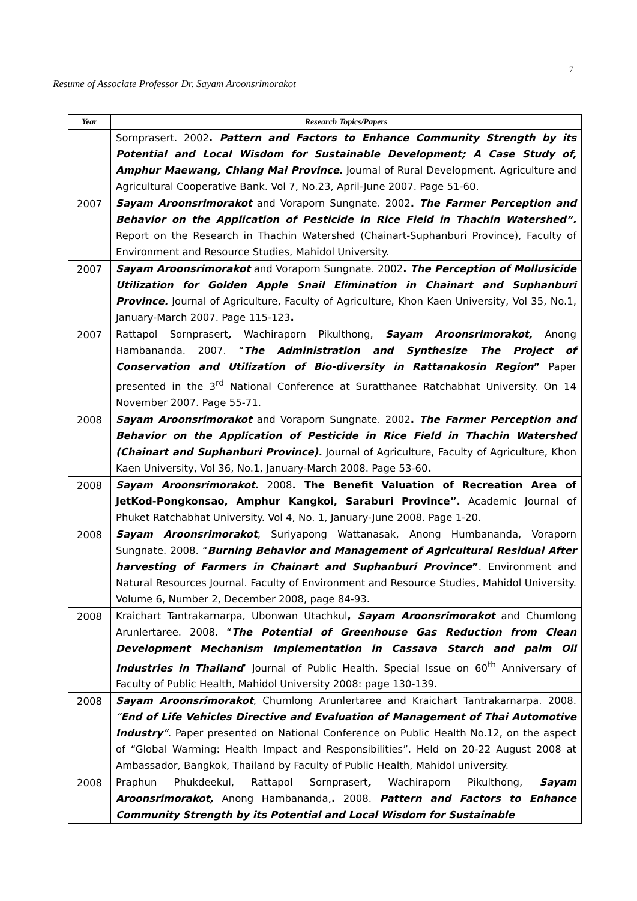7
Resume of Associate Professor Dr. Sayam Aroonsrimorakot
| Year | Research Topics/Papers |
| --- | --- |
| | Sornprasert. 2002 . Pattern and Factors to Enhance Community Strength by its Potential and Local Wisdom for Sustainable Development; A Case Study of, Amphur Maewang, Chiang Mai Province. Journal of Rural Development. Agriculture and Agricultural Cooperative Bank. Vol 7, No.23, April-June 2007. Page 51-60. |
| 2007 | Sayam Aroonsrimorakot and Voraporn Sungnate. 2002 . The Farmer Perception and Behavior on the Application of Pesticide in Rice Field in Thachin Watershed”. Report on the Research in Thachin Watershed (Chainart-Suphanburi Province), Faculty of Environment and Resource Studies, Mahidol University. |
| 2007 | Sayam Aroonsrimorakot and Voraporn Sungnate. 2002 . The Perception of Mollusicide Utilization for Golden Apple Snail Elimination in Chainart and Suphanburi Province. Journal of Agriculture, Faculty of Agriculture, Khon Kaen University, Vol 35, No.1, January-March 2007. Page 115-123 . |
| 2007 | Rattapol Sornprasert , Wachiraporn Pikulthong, Sayam Aroonsrimorakot, Anong Hambananda. 2007. “ The Administration and Synthesize The Project of Conservation and Utilization of Bio-diversity in Rattanakosin Region ” Paper presented in the 3<sup>rd</sup> National Conference at Suratthanee Ratchabhat University. On 14 November 2007. Page 55-71. |
| 2008 | Sayam Aroonsrimorakot and Voraporn Sungnate. 2002 . The Farmer Perception and Behavior on the Application of Pesticide in Rice Field in Thachin Watershed (Chainart and Suphanburi Province). Journal of Agriculture, Faculty of Agriculture, Khon Kaen University, Vol 36, No.1, January-March 2008. Page 53-60 . |
| 2008 | Sayam Aroonsrimorakot . 2008 . The Benefit Valuation of Recreation Area of JetKod-Pongkonsao, Amphur Kangkoi, Saraburi Province”. Academic Journal of Phuket Ratchabhat University. Vol 4, No. 1, January-June 2008. Page 1-20. |
| 2008 | Sayam Aroonsrimorakot , Suriyapong Wattanasak, Anong Humbananda, Voraporn Sungnate. 2008. “ Burning Behavior and Management of Agricultural Residual After harvesting of Farmers in Chainart and Suphanburi Province ” . Environment and Natural Resources Journal. Faculty of Environment and Resource Studies, Mahidol University. Volume 6, Number 2, December 2008, page 84-93. |
| 2008 | Kraichart Tantrakarnarpa, Ubonwan Utachkul , Sayam Aroonsrimorakot and Chumlong Arunlertaree. 2008. “ The Potential of Greenhouse Gas Reduction from Clean Development Mechanism Implementation in Cassava Starch and palm Oil Industries in Thailand ’ Journal of Public Health. Special Issue on 60<sup>th</sup> Anniversary of Faculty of Public Health, Mahidol University 2008: page 130-139. |
| 2008 | Sayam Aroonsrimorakot , Chumlong Arunlertaree and Kraichart Tantrakarnarpa. 2008. “ End of Life Vehicles Directive and Evaluation of Management of Thai Automotive Industry ”. Paper presented on National Conference on Public Health No.12, on the aspect of “Global Warming: Health Impact and Responsibilities”. Held on 20-22 August 2008 at Ambassador, Bangkok, Thailand by Faculty of Public Health, Mahidol university. |
| 2008 | Praphun Phukdeekul, Rattapol Sornprasert , Wachiraporn Pikulthong, Sayam Aroonsrimorakot, Anong Hambananda, . 2008. Pattern and Factors to Enhance Community Strength by its Potential and Local Wisdom for Sustainable |